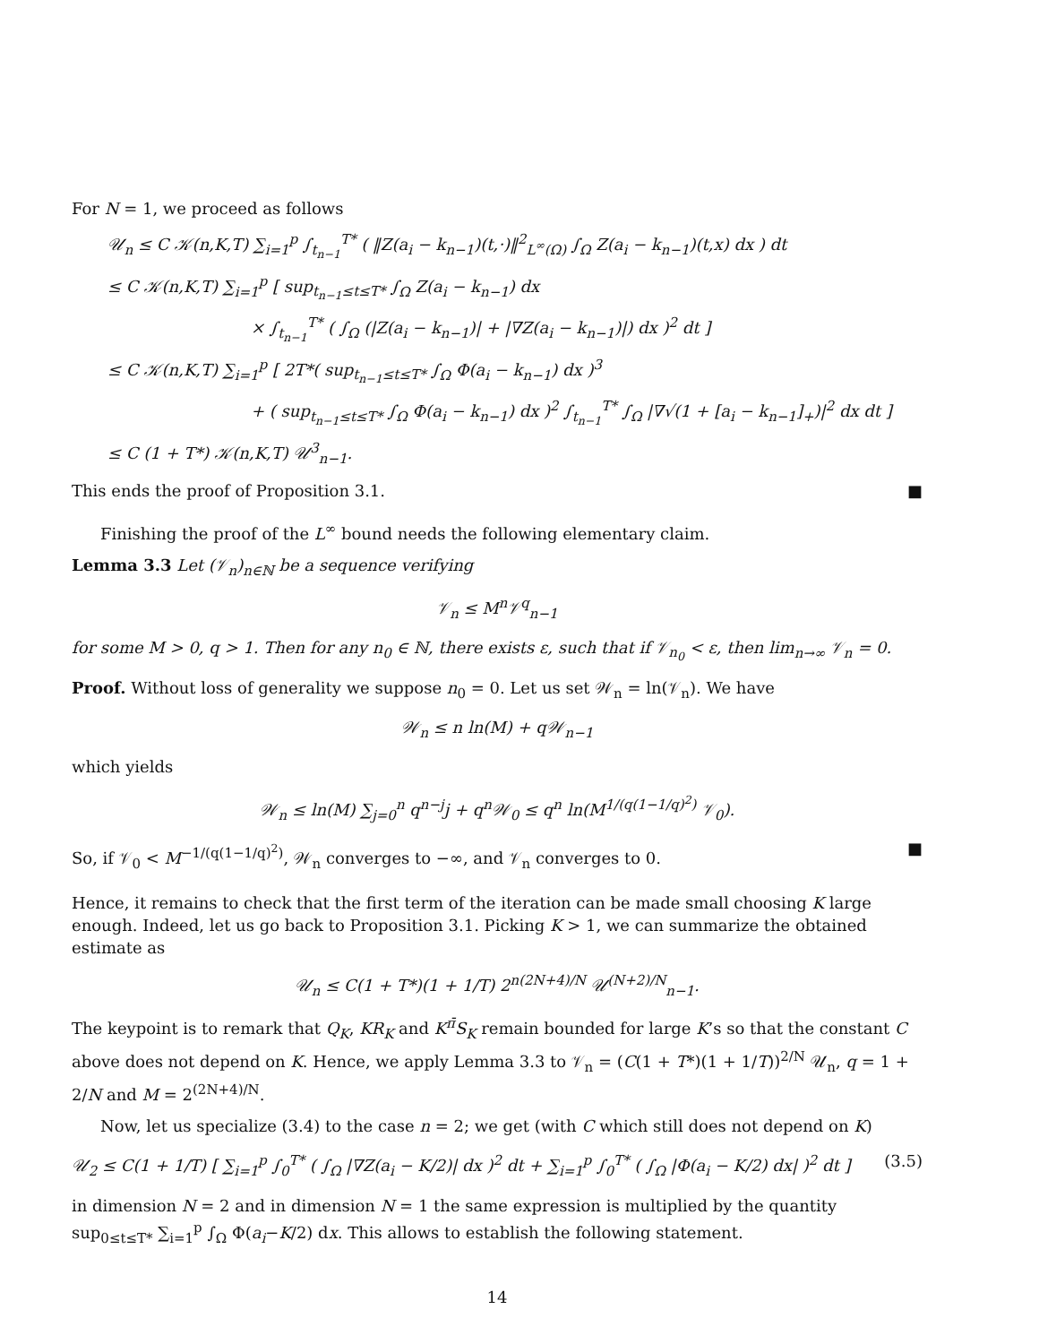For N = 1, we proceed as follows
𝒰<sub>n</sub> ≤ C 𝒦(n,K,T) ∑<sub>i=1</sub><sup>p</sup> ∫<sub>t<sub>n−1</sub></sub><sup>T*</sup> ( ‖Z(a<sub>i</sub> − k<sub>n−1</sub>)(t,·)‖<sup>2</sup><sub>L<sup>∞</sup>(Ω)</sub> ∫<sub>Ω</sub> Z(a<sub>i</sub> − k<sub>n−1</sub>)(t,x) dx ) dt
≤ C 𝒦(n,K,T) ∑<sub>i=1</sub><sup>p</sup> [ sup<sub>t<sub>n−1</sub>≤t≤T*</sub> ∫<sub>Ω</sub> Z(a<sub>i</sub> − k<sub>n−1</sub>) dx
× ∫<sub>t<sub>n−1</sub></sub><sup>T*</sup> ( ∫<sub>Ω</sub> (|Z(a<sub>i</sub> − k<sub>n−1</sub>)| + |∇Z(a<sub>i</sub> − k<sub>n−1</sub>)|) dx )<sup>2</sup> dt ]
≤ C 𝒦(n,K,T) ∑<sub>i=1</sub><sup>p</sup> [ 2T*( sup<sub>t<sub>n−1</sub>≤t≤T*</sub> ∫<sub>Ω</sub> Φ(a<sub>i</sub> − k<sub>n−1</sub>) dx )<sup>3</sup>
+ ( sup<sub>t<sub>n−1</sub>≤t≤T*</sub> ∫<sub>Ω</sub> Φ(a<sub>i</sub> − k<sub>n−1</sub>) dx )<sup>2</sup> ∫<sub>t<sub>n−1</sub></sub><sup>T*</sup> ∫<sub>Ω</sub> |∇√(1 + [a<sub>i</sub> − k<sub>n−1</sub>]<sub>+</sub>)|<sup>2</sup> dx dt ]
≤ C (1 + T*) 𝒦(n,K,T) 𝒰<sup>3</sup><sub>n−1</sub>.
This ends the proof of Proposition 3.1. ■
Finishing the proof of the L<sup>∞</sup> bound needs the following elementary claim.
Lemma 3.3 Let (𝒱<sub>n</sub>)<sub>n∈ℕ</sub> be a sequence verifying
𝒱<sub>n</sub> ≤ M<sup>n</sup>𝒱<sup>q</sup><sub>n−1</sub>
for some M > 0, q > 1. Then for any n<sub>0</sub> ∈ ℕ, there exists ε, such that if 𝒱<sub>n<sub>0</sub></sub> < ε, then lim<sub>n→∞</sub> 𝒱<sub>n</sub> = 0.
Proof. Without loss of generality we suppose n<sub>0</sub> = 0. Let us set 𝒲<sub>n</sub> = ln(𝒱<sub>n</sub>). We have
𝒲<sub>n</sub> ≤ n ln(M) + q𝒲<sub>n−1</sub>
which yields
𝒲<sub>n</sub> ≤ ln(M) ∑<sub>j=0</sub><sup>n</sup> q<sup>n−j</sup>j + q<sup>n</sup>𝒲<sub>0</sub> ≤ q<sup>n</sup> ln(M<sup>1/(q(1−1/q)<sup>2</sup>)</sup> 𝒱<sub>0</sub>).
So, if 𝒱<sub>0</sub> < M<sup>−1/(q(1−1/q)<sup>2</sup>)</sup>, 𝒲<sub>n</sub> converges to −∞, and 𝒱<sub>n</sub> converges to 0. ■
Hence, it remains to check that the first term of the iteration can be made small choosing K large enough. Indeed, let us go back to Proposition 3.1. Picking K > 1, we can summarize the obtained estimate as
𝒰<sub>n</sub> ≤ C(1 + T*)(1 + 1/T) 2<sup>n(2N+4)/N</sup> 𝒰<sup>(N+2)/N</sup><sub>n−1</sub>.
The keypoint is to remark that Q<sub>K</sub>, KR<sub>K</sub> and K<sup>π̄</sup>S<sub>K</sub> remain bounded for large K’s so that the constant C above does not depend on K. Hence, we apply Lemma 3.3 to 𝒱<sub>n</sub> = (C(1 + T*)(1 + 1/T))<sup>2/N</sup> 𝒰<sub>n</sub>, q = 1 + 2/N and M = 2<sup>(2N+4)/N</sup>.
Now, let us specialize (3.4) to the case n = 2; we get (with C which still does not depend on K)
𝒰<sub>2</sub> ≤ C(1 + 1/T) [ ∑<sub>i=1</sub><sup>p</sup> ∫<sub>0</sub><sup>T*</sup> ( ∫<sub>Ω</sub> |∇Z(a<sub>i</sub> − K/2)| dx )<sup>2</sup> dt + ∑<sub>i=1</sub><sup>p</sup> ∫<sub>0</sub><sup>T*</sup> ( ∫<sub>Ω</sub> |Φ(a<sub>i</sub> − K/2) dx| )<sup>2</sup> dt ] (3.5)
in dimension N = 2 and in dimension N = 1 the same expression is multiplied by the quantity sup<sub>0≤t≤T*</sub> ∑<sub>i=1</sub><sup>p</sup> ∫<sub>Ω</sub> Φ(a<sub>i</sub>−K/2) dx. This allows to establish the following statement.
14